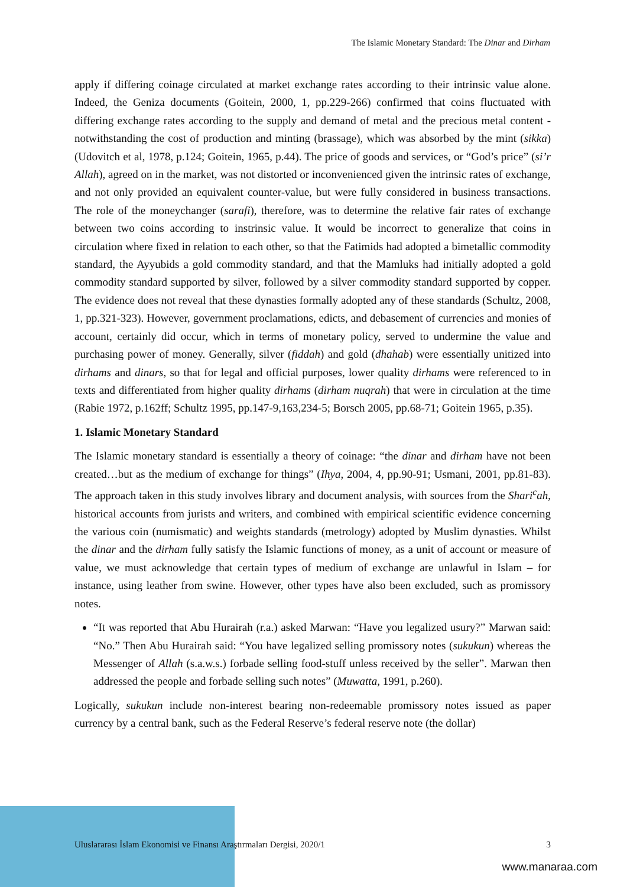The Islamic Monetary Standard: The Dinar and Dirham
apply if differing coinage circulated at market exchange rates according to their intrinsic value alone. Indeed, the Geniza documents (Goitein, 2000, 1, pp.229-266) confirmed that coins fluctuated with differing exchange rates according to the supply and demand of metal and the precious metal content - notwithstanding the cost of production and minting (brassage), which was absorbed by the mint (sikka) (Udovitch et al, 1978, p.124; Goitein, 1965, p.44). The price of goods and services, or “God’s price” (si’r Allah), agreed on in the market, was not distorted or inconvenienced given the intrinsic rates of exchange, and not only provided an equivalent counter-value, but were fully considered in business transactions. The role of the moneychanger (sarafi), therefore, was to determine the relative fair rates of exchange between two coins according to instrinsic value. It would be incorrect to generalize that coins in circulation where fixed in relation to each other, so that the Fatimids had adopted a bimetallic commodity standard, the Ayyubids a gold commodity standard, and that the Mamluks had initially adopted a gold commodity standard supported by silver, followed by a silver commodity standard supported by copper. The evidence does not reveal that these dynasties formally adopted any of these standards (Schultz, 2008, 1, pp.321-323). However, government proclamations, edicts, and debasement of currencies and monies of account, certainly did occur, which in terms of monetary policy, served to undermine the value and purchasing power of money. Generally, silver (fiddah) and gold (dhahab) were essentially unitized into dirhams and dinars, so that for legal and official purposes, lower quality dirhams were referenced to in texts and differentiated from higher quality dirhams (dirham nuqrah) that were in circulation at the time (Rabie 1972, p.162ff; Schultz 1995, pp.147-9,163,234-5; Borsch 2005, pp.68-71; Goitein 1965, p.35).
1. Islamic Monetary Standard
The Islamic monetary standard is essentially a theory of coinage: “the dinar and dirham have not been created…but as the medium of exchange for things” (Ihya, 2004, 4, pp.90-91; Usmani, 2001, pp.81-83). The approach taken in this study involves library and document analysis, with sources from the Shari<sup>c</sup>ah, historical accounts from jurists and writers, and combined with empirical scientific evidence concerning the various coin (numismatic) and weights standards (metrology) adopted by Muslim dynasties. Whilst the dinar and the dirham fully satisfy the Islamic functions of money, as a unit of account or measure of value, we must acknowledge that certain types of medium of exchange are unlawful in Islam – for instance, using leather from swine. However, other types have also been excluded, such as promissory notes.
“It was reported that Abu Hurairah (r.a.) asked Marwan: “Have you legalized usury?” Marwan said: “No.” Then Abu Hurairah said: “You have legalized selling promissory notes (sukukun) whereas the Messenger of Allah (s.a.w.s.) forbade selling food-stuff unless received by the seller”. Marwan then addressed the people and forbade selling such notes” (Muwatta, 1991, p.260).
Logically, sukukun include non-interest bearing non-redeemable promissory notes issued as paper currency by a central bank, such as the Federal Reserve’s federal reserve note (the dollar)
Uluslararası İslam Ekonomisi ve Finansı Araştırmaları Dergisi, 2020/1 3
www.manaraa.com